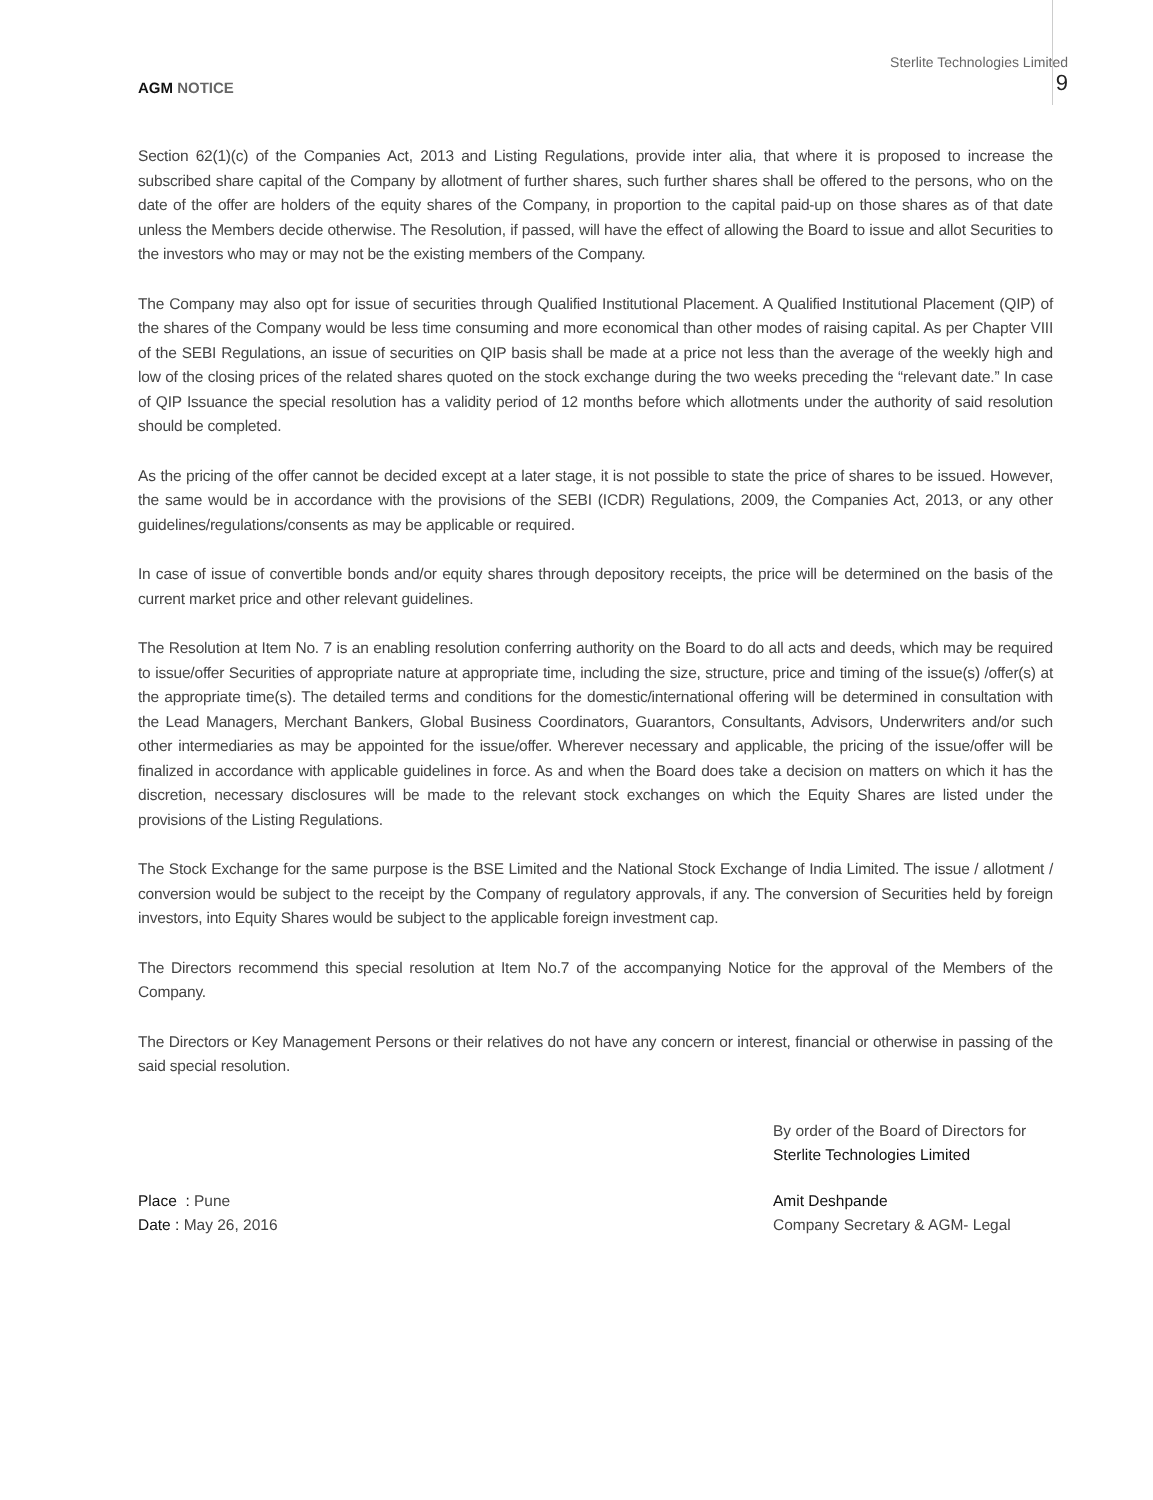Sterlite Technologies Limited
AGM NOTICE 9
Section 62(1)(c) of the Companies Act, 2013 and Listing Regulations, provide inter alia, that where it is proposed to increase the subscribed share capital of the Company by allotment of further shares, such further shares shall be offered to the persons, who on the date of the offer are holders of the equity shares of the Company, in proportion to the capital paid-up on those shares as of that date unless the Members decide otherwise. The Resolution, if passed, will have the effect of allowing the Board to issue and allot Securities to the investors who may or may not be the existing members of the Company.
The Company may also opt for issue of securities through Qualified Institutional Placement. A Qualified Institutional Placement (QIP) of the shares of the Company would be less time consuming and more economical than other modes of raising capital. As per Chapter VIII of the SEBI Regulations, an issue of securities on QIP basis shall be made at a price not less than the average of the weekly high and low of the closing prices of the related shares quoted on the stock exchange during the two weeks preceding the “relevant date.” In case of QIP Issuance the special resolution has a validity period of 12 months before which allotments under the authority of said resolution should be completed.
As the pricing of the offer cannot be decided except at a later stage, it is not possible to state the price of shares to be issued. However, the same would be in accordance with the provisions of the SEBI (ICDR) Regulations, 2009, the Companies Act, 2013, or any other guidelines/regulations/consents as may be applicable or required.
In case of issue of convertible bonds and/or equity shares through depository receipts, the price will be determined on the basis of the current market price and other relevant guidelines.
The Resolution at Item No. 7 is an enabling resolution conferring authority on the Board to do all acts and deeds, which may be required to issue/offer Securities of appropriate nature at appropriate time, including the size, structure, price and timing of the issue(s) /offer(s) at the appropriate time(s). The detailed terms and conditions for the domestic/international offering will be determined in consultation with the Lead Managers, Merchant Bankers, Global Business Coordinators, Guarantors, Consultants, Advisors, Underwriters and/or such other intermediaries as may be appointed for the issue/offer. Wherever necessary and applicable, the pricing of the issue/offer will be finalized in accordance with applicable guidelines in force. As and when the Board does take a decision on matters on which it has the discretion, necessary disclosures will be made to the relevant stock exchanges on which the Equity Shares are listed under the provisions of the Listing Regulations.
The Stock Exchange for the same purpose is the BSE Limited and the National Stock Exchange of India Limited. The issue / allotment / conversion would be subject to the receipt by the Company of regulatory approvals, if any. The conversion of Securities held by foreign investors, into Equity Shares would be subject to the applicable foreign investment cap.
The Directors recommend this special resolution at Item No.7 of the accompanying Notice for the approval of the Members of the Company.
The Directors or Key Management Persons or their relatives do not have any concern or interest, financial or otherwise in passing of the said special resolution.
By order of the Board of Directors for
Sterlite Technologies Limited
Place : Pune
Date : May 26, 2016
Amit Deshpande
Company Secretary & AGM- Legal